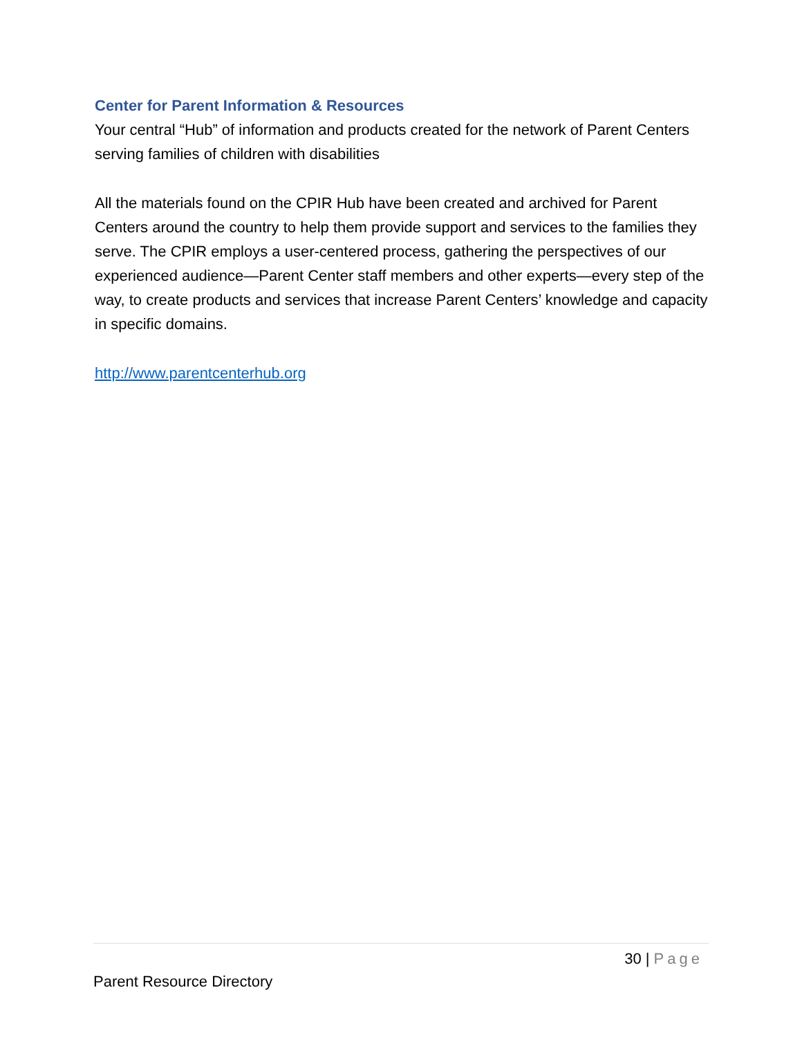Center for Parent Information & Resources
Your central “Hub” of information and products created for the network of Parent Centers serving families of children with disabilities
All the materials found on the CPIR Hub have been created and archived for Parent Centers around the country to help them provide support and services to the families they serve. The CPIR employs a user-centered process, gathering the perspectives of our experienced audience—Parent Center staff members and other experts—every step of the way, to create products and services that increase Parent Centers’ knowledge and capacity in specific domains.
http://www.parentcenterhub.org
30 | Page
Parent Resource Directory